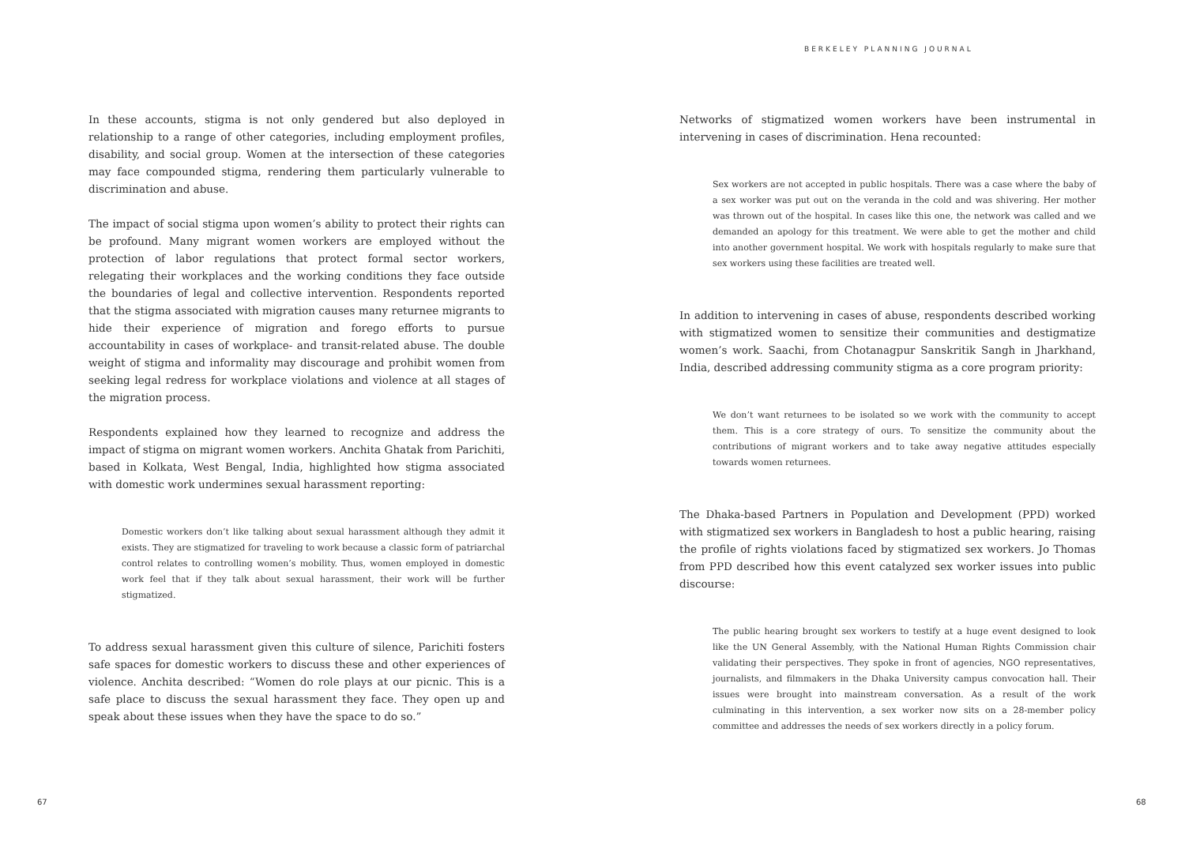In these accounts, stigma is not only gendered but also deployed in relationship to a range of other categories, including employment profiles, disability, and social group. Women at the intersection of these categories may face compounded stigma, rendering them particularly vulnerable to discrimination and abuse.
The impact of social stigma upon women’s ability to protect their rights can be profound. Many migrant women workers are employed without the protection of labor regulations that protect formal sector workers, relegating their workplaces and the working conditions they face outside the boundaries of legal and collective intervention. Respondents reported that the stigma associated with migration causes many returnee migrants to hide their experience of migration and forego efforts to pursue accountability in cases of workplace- and transit-related abuse. The double weight of stigma and informality may discourage and prohibit women from seeking legal redress for workplace violations and violence at all stages of the migration process.
Respondents explained how they learned to recognize and address the impact of stigma on migrant women workers. Anchita Ghatak from Parichiti, based in Kolkata, West Bengal, India, highlighted how stigma associated with domestic work undermines sexual harassment reporting:
Domestic workers don’t like talking about sexual harassment although they admit it exists. They are stigmatized for traveling to work because a classic form of patriarchal control relates to controlling women’s mobility. Thus, women employed in domestic work feel that if they talk about sexual harassment, their work will be further stigmatized.
To address sexual harassment given this culture of silence, Parichiti fosters safe spaces for domestic workers to discuss these and other experiences of violence. Anchita described: “Women do role plays at our picnic. This is a safe place to discuss the sexual harassment they face. They open up and speak about these issues when they have the space to do so.”
67
BERKELEY PLANNING JOURNAL
Networks of stigmatized women workers have been instrumental in intervening in cases of discrimination. Hena recounted:
Sex workers are not accepted in public hospitals. There was a case where the baby of a sex worker was put out on the veranda in the cold and was shivering. Her mother was thrown out of the hospital. In cases like this one, the network was called and we demanded an apology for this treatment. We were able to get the mother and child into another government hospital. We work with hospitals regularly to make sure that sex workers using these facilities are treated well.
In addition to intervening in cases of abuse, respondents described working with stigmatized women to sensitize their communities and destigmatize women’s work. Saachi, from Chotanagpur Sanskritik Sangh in Jharkhand, India, described addressing community stigma as a core program priority:
We don’t want returnees to be isolated so we work with the community to accept them. This is a core strategy of ours. To sensitize the community about the contributions of migrant workers and to take away negative attitudes especially towards women returnees.
The Dhaka-based Partners in Population and Development (PPD) worked with stigmatized sex workers in Bangladesh to host a public hearing, raising the profile of rights violations faced by stigmatized sex workers. Jo Thomas from PPD described how this event catalyzed sex worker issues into public discourse:
The public hearing brought sex workers to testify at a huge event designed to look like the UN General Assembly, with the National Human Rights Commission chair validating their perspectives. They spoke in front of agencies, NGO representatives, journalists, and filmmakers in the Dhaka University campus convocation hall. Their issues were brought into mainstream conversation. As a result of the work culminating in this intervention, a sex worker now sits on a 28-member policy committee and addresses the needs of sex workers directly in a policy forum.
68